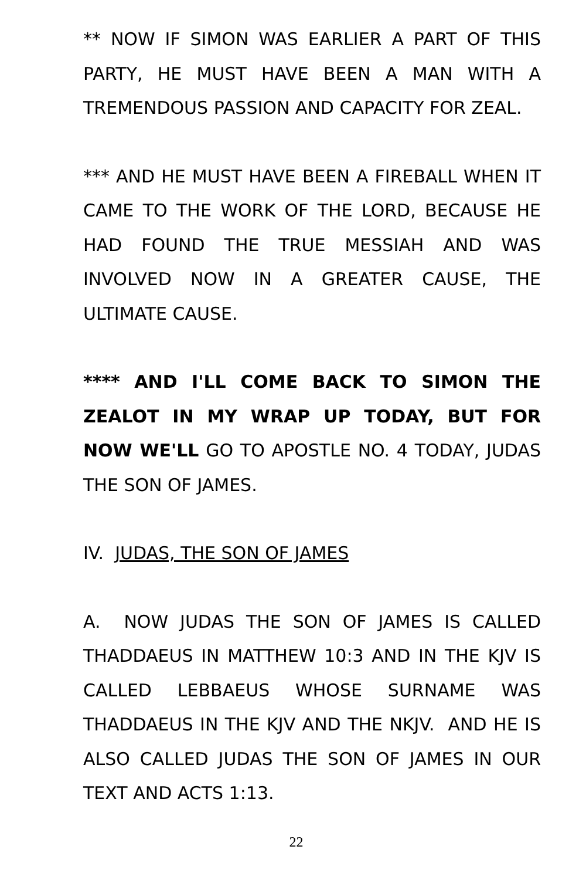** NOW IF SIMON WAS EARLIER A PART OF THIS PARTY, HE MUST HAVE BEEN A MAN WITH A TREMENDOUS PASSION AND CAPACITY FOR ZEAL.
*** AND HE MUST HAVE BEEN A FIREBALL WHEN IT CAME TO THE WORK OF THE LORD, BECAUSE HE HAD FOUND THE TRUE MESSIAH AND WAS INVOLVED NOW IN A GREATER CAUSE, THE ULTIMATE CAUSE.
**** AND I'LL COME BACK TO SIMON THE ZEALOT IN MY WRAP UP TODAY, BUT FOR NOW WE'LL GO TO APOSTLE NO. 4 TODAY, JUDAS THE SON OF JAMES.
IV. JUDAS, THE SON OF JAMES
A. NOW JUDAS THE SON OF JAMES IS CALLED THADDAEUS IN MATTHEW 10:3 AND IN THE KJV IS CALLED LEBBAEUS WHOSE SURNAME WAS THADDAEUS IN THE KJV AND THE NKJV. AND HE IS ALSO CALLED JUDAS THE SON OF JAMES IN OUR TEXT AND ACTS 1:13.
22